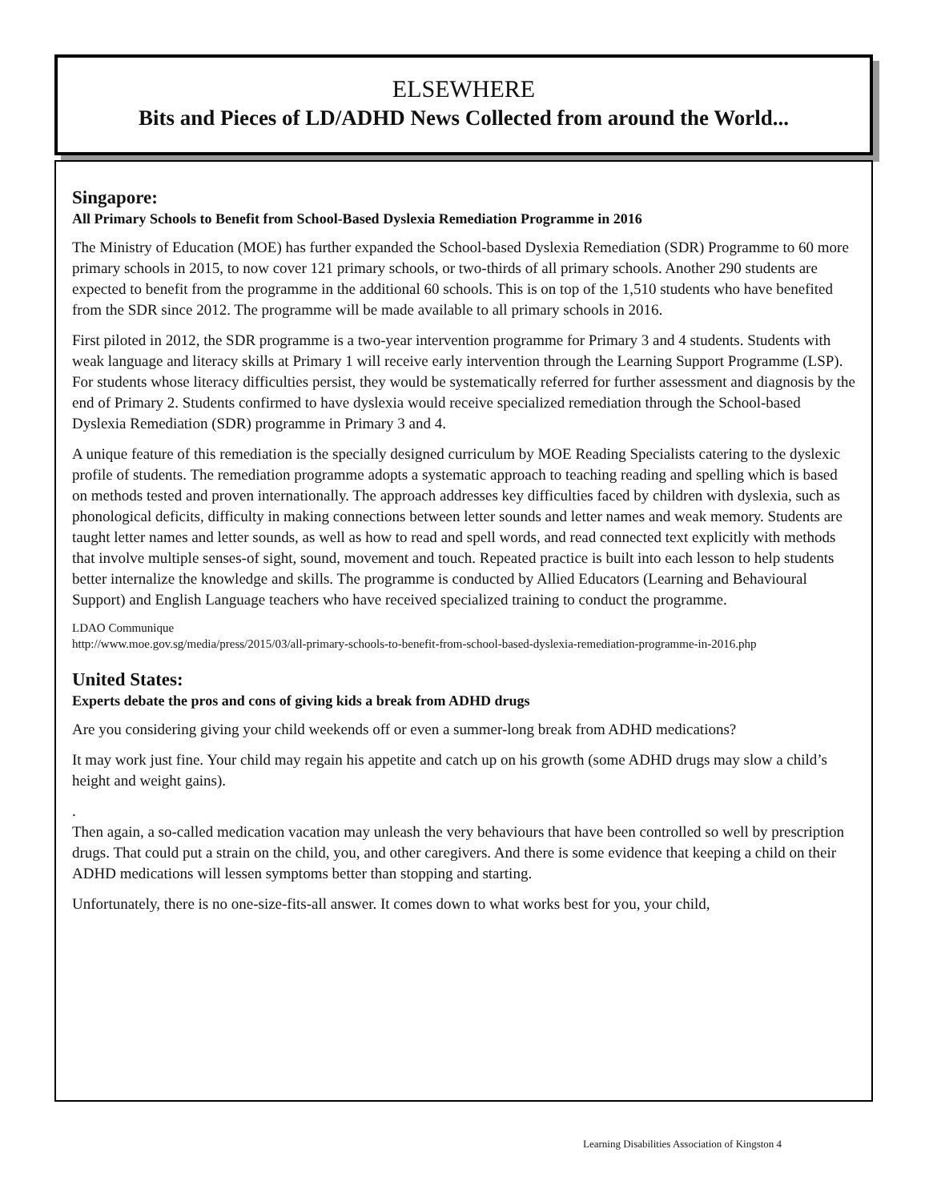ELSEWHERE
Bits and Pieces of LD/ADHD News Collected from around the World...
Singapore:
All Primary Schools to Benefit from School-Based Dyslexia Remediation Programme in 2016
The Ministry of Education (MOE) has further expanded the School-based Dyslexia Remediation (SDR) Programme to 60 more primary schools in 2015, to now cover 121 primary schools, or two-thirds of all primary schools. Another 290 students are expected to benefit from the programme in the additional 60 schools. This is on top of the 1,510 students who have benefited from the SDR since 2012. The programme will be made available to all primary schools in 2016.
First piloted in 2012, the SDR programme is a two-year intervention programme for Primary 3 and 4 students. Students with weak language and literacy skills at Primary 1 will receive early intervention through the Learning Support Programme (LSP). For students whose literacy difficulties persist, they would be systematically referred for further assessment and diagnosis by the end of Primary 2. Students confirmed to have dyslexia would receive specialized remediation through the School-based Dyslexia Remediation (SDR) programme in Primary 3 and 4.
A unique feature of this remediation is the specially designed curriculum by MOE Reading Specialists catering to the dyslexic profile of students. The remediation programme adopts a systematic approach to teaching reading and spelling which is based on methods tested and proven internationally. The approach addresses key difficulties faced by children with dyslexia, such as phonological deficits, difficulty in making connections between letter sounds and letter names and weak memory. Students are taught letter names and letter sounds, as well as how to read and spell words, and read connected text explicitly with methods that involve multiple senses-of sight, sound, movement and touch. Repeated practice is built into each lesson to help students better internalize the knowledge and skills. The programme is conducted by Allied Educators (Learning and Behavioural Support) and English Language teachers who have received specialized training to conduct the programme.
LDAO Communique
http://www.moe.gov.sg/media/press/2015/03/all-primary-schools-to-benefit-from-school-based-dyslexia-remediation-programme-in-2016.php
United States:
Experts debate the pros and cons of giving kids a break from ADHD drugs
Are you considering giving your child weekends off or even a summer-long break from ADHD medications?
It may work just fine. Your child may regain his appetite and catch up on his growth (some ADHD drugs may slow a child’s height and weight gains).
.
Then again, a so-called medication vacation may unleash the very behaviours that have been controlled so well by prescription drugs. That could put a strain on the child, you, and other caregivers. And there is some evidence that keeping a child on their ADHD medications will lessen symptoms better than stopping and starting.
Unfortunately, there is no one-size-fits-all answer. It comes down to what works best for you, your child,
Learning Disabilities Association of Kingston 4